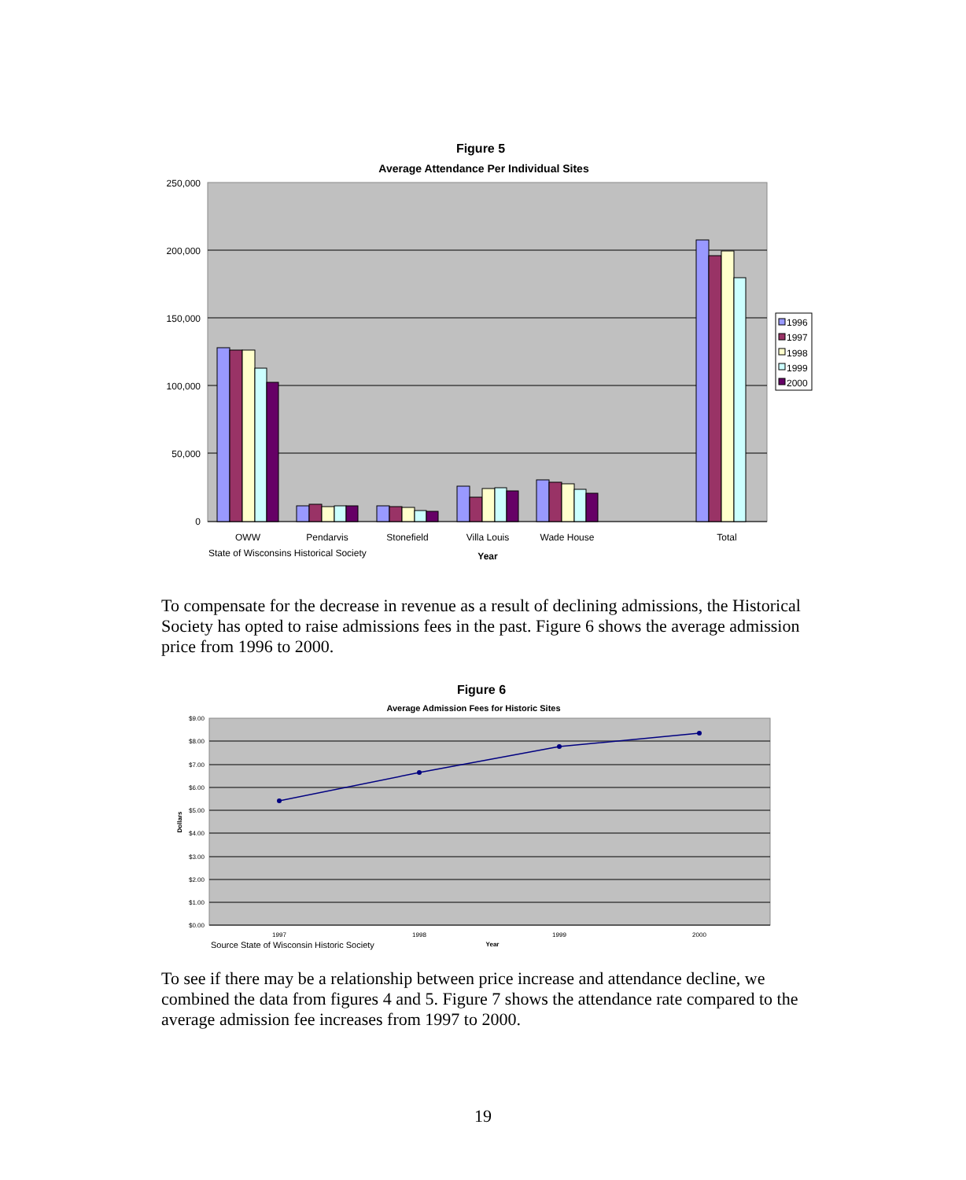Figure 5
Average Attendance Per Individual Sites
250,000
200,000
150,000
100,000
50,000
0
OWW
Pendarvis
Stonefield
Villa Louis
Wade House
Total
State of Wisconsins Historical Society
Year
1996
1997
1998
1999
2000
Figure 6
Average Admission Fees for Historic Sites
$9.00
$8.00
$7.00
$6.00
$5.00
$4.00
$3.00
$2.00
$1.00
$0.00
Dollars
1997
1998
1999
2000
Source State of Wisconsin Historic Society
Year
To compensate for the decrease in revenue as a result of declining admissions, the Historical Society has opted to raise admissions fees in the past. Figure 6 shows the average admission price from 1996 to 2000.
To see if there may be a relationship between price increase and attendance decline, we combined the data from figures 4 and 5. Figure 7 shows the attendance rate compared to the average admission fee increases from 1997 to 2000.
19